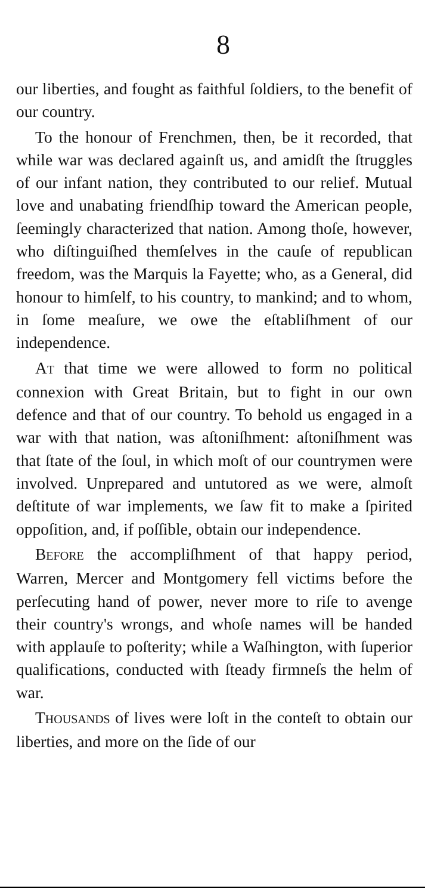8
our liberties, and fought as faithful ſoldiers, to the benefit of our country.
To the honour of Frenchmen, then, be it recorded, that while war was declared againſt us, and amidſt the ſtruggles of our infant nation, they contributed to our relief. Mutual love and unabating friendſhip toward the American people, ſeemingly characterized that nation. Among thoſe, however, who diſtinguiſhed themſelves in the cauſe of republican freedom, was the Marquis la Fayette; who, as a General, did honour to himſelf, to his country, to mankind; and to whom, in ſome meaſure, we owe the eſtabliſhment of our independence.
AT that time we were allowed to form no political connexion with Great Britain, but to fight in our own defence and that of our country. To behold us engaged in a war with that nation, was aſtoniſhment: aſtoniſhment was that ſtate of the ſoul, in which moſt of our countrymen were involved. Unprepared and untutored as we were, almoſt deſtitute of war implements, we ſaw fit to make a ſpirited oppoſition, and, if poſſible, obtain our independence.
BEFORE the accompliſhment of that happy period, Warren, Mercer and Montgomery fell victims before the perſecuting hand of power, never more to riſe to avenge their country's wrongs, and whoſe names will be handed with applauſe to poſterity; while a Waſhington, with ſuperior qualifications, conducted with ſteady firmneſs the helm of war.
THOUSANDS of lives were loſt in the conteſt to obtain our liberties, and more on the ſide of our